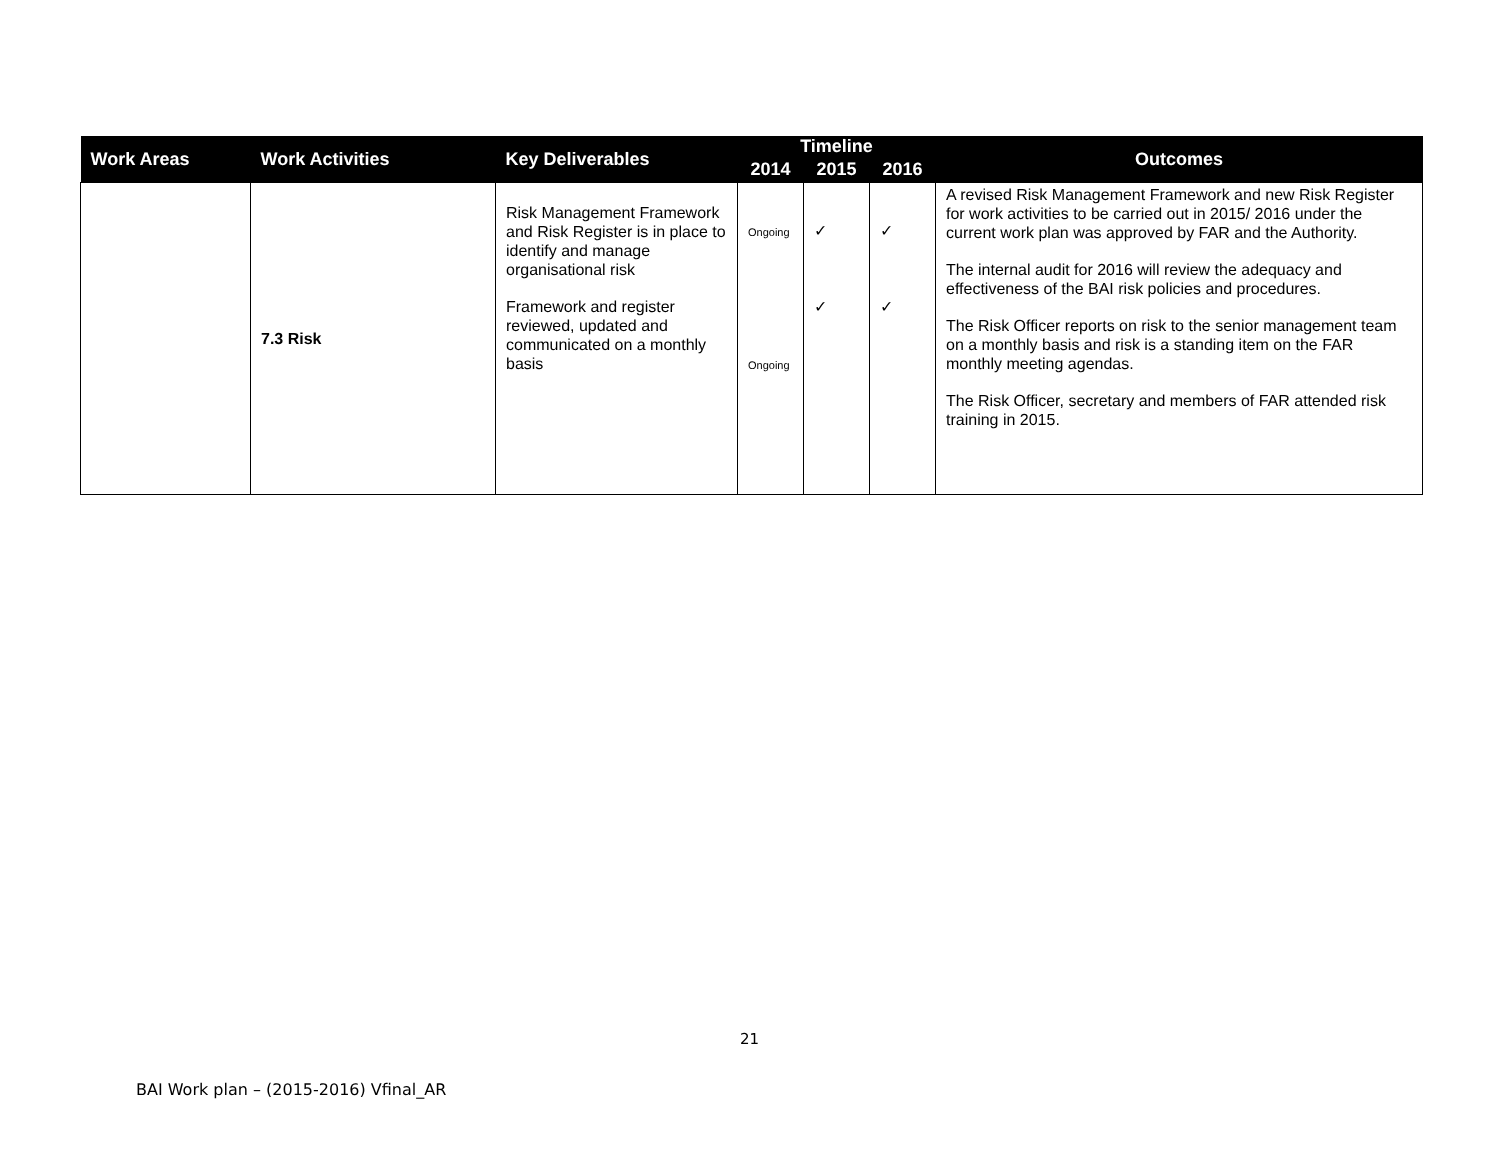| Work Areas | Work Activities | Key Deliverables | Timeline | | | Outcomes |
| --- | --- | --- | --- | --- | --- | --- |
| | | | 2014 | 2015 | 2016 | |
| | 7.3 Risk | Risk Management Framework and Risk Register is in place to identify and manage organisational risk Framework and register reviewed, updated and communicated on a monthly basis | Ongoing Ongoing | ✓ ✓ | ✓ ✓ | A revised Risk Management Framework and new Risk Register for work activities to be carried out in 2015/ 2016 under the current work plan was approved by FAR and the Authority. The internal audit for 2016 will review the adequacy and effectiveness of the BAI risk policies and procedures. The Risk Officer reports on risk to the senior management team on a monthly basis and risk is a standing item on the FAR monthly meeting agendas. The Risk Officer, secretary and members of FAR attended risk training in 2015. |
21
BAI Work plan – (2015-2016) Vfinal_AR